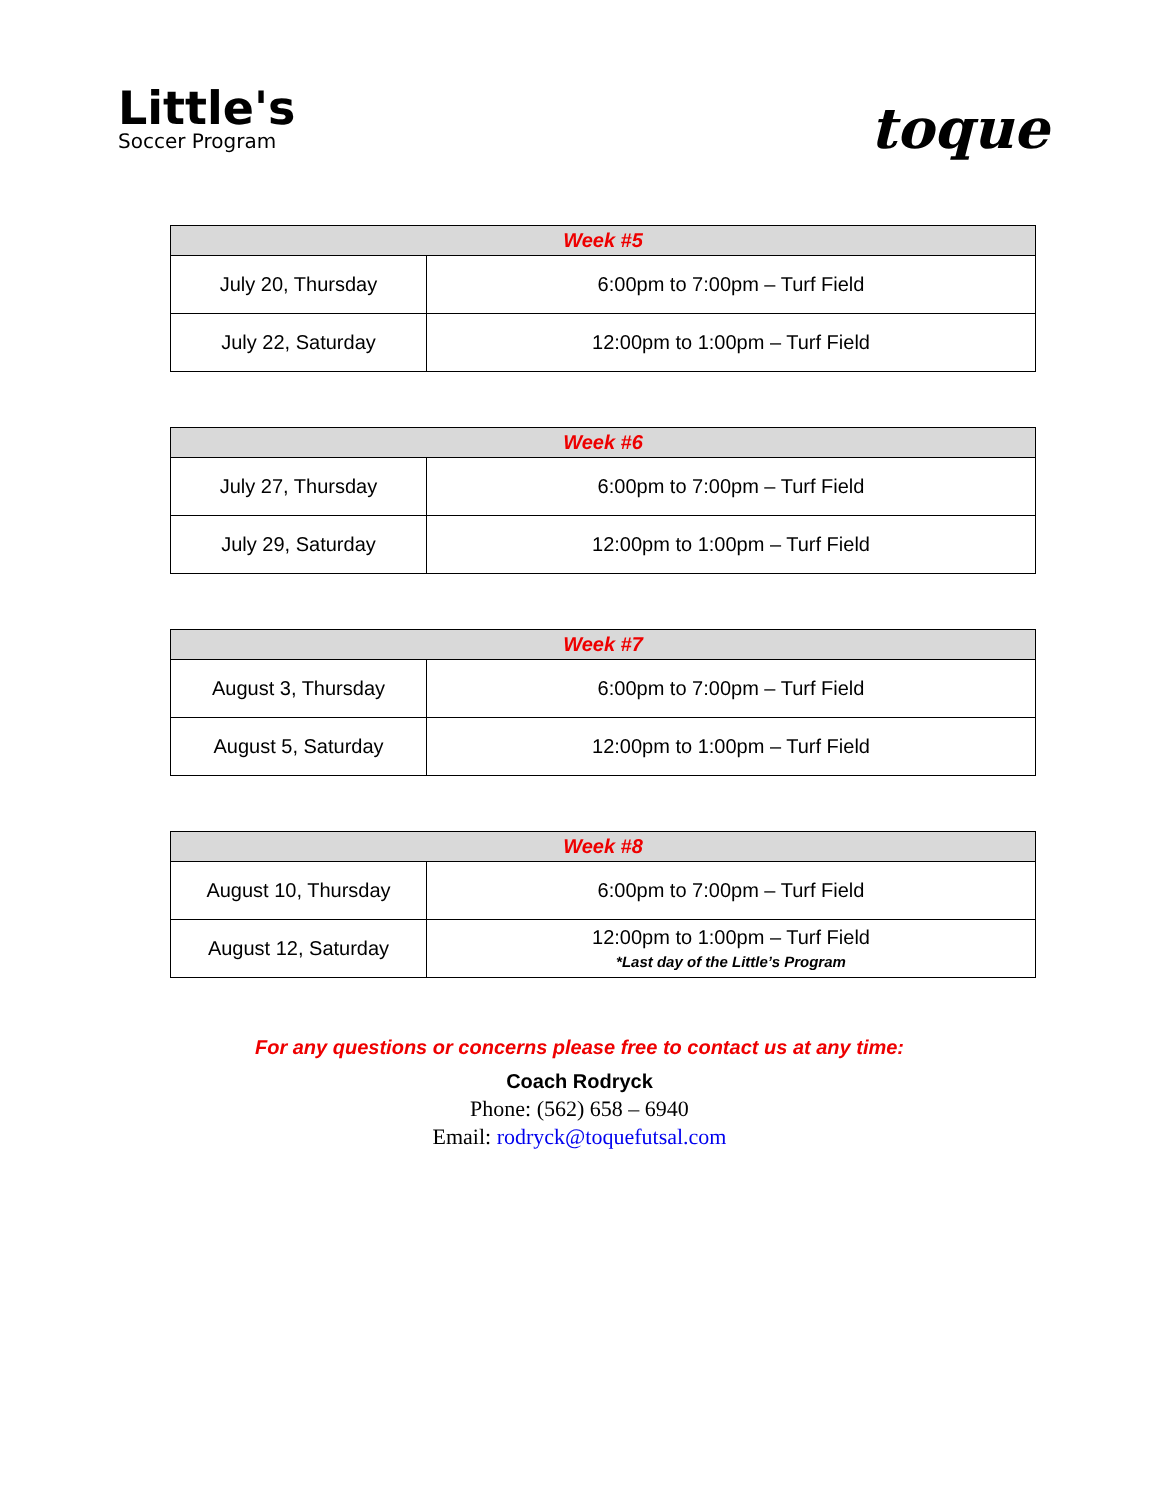Little's
Soccer Program
toque
| Week #5 | |
| --- | --- |
| July 20, Thursday | 6:00pm to 7:00pm – Turf Field |
| July 22, Saturday | 12:00pm to 1:00pm – Turf Field |
| Week #6 | |
| --- | --- |
| July 27, Thursday | 6:00pm to 7:00pm – Turf Field |
| July 29, Saturday | 12:00pm to 1:00pm – Turf Field |
| Week #7 | |
| --- | --- |
| August 3, Thursday | 6:00pm to 7:00pm – Turf Field |
| August 5, Saturday | 12:00pm to 1:00pm – Turf Field |
| Week #8 | |
| --- | --- |
| August 10, Thursday | 6:00pm to 7:00pm – Turf Field |
| August 12, Saturday | 12:00pm to 1:00pm – Turf Field *Last day of the Little’s Program |
For any questions or concerns please free to contact us at any time:
Coach Rodryck
Phone: (562) 658 – 6940
Email: rodryck@toquefutsal.com